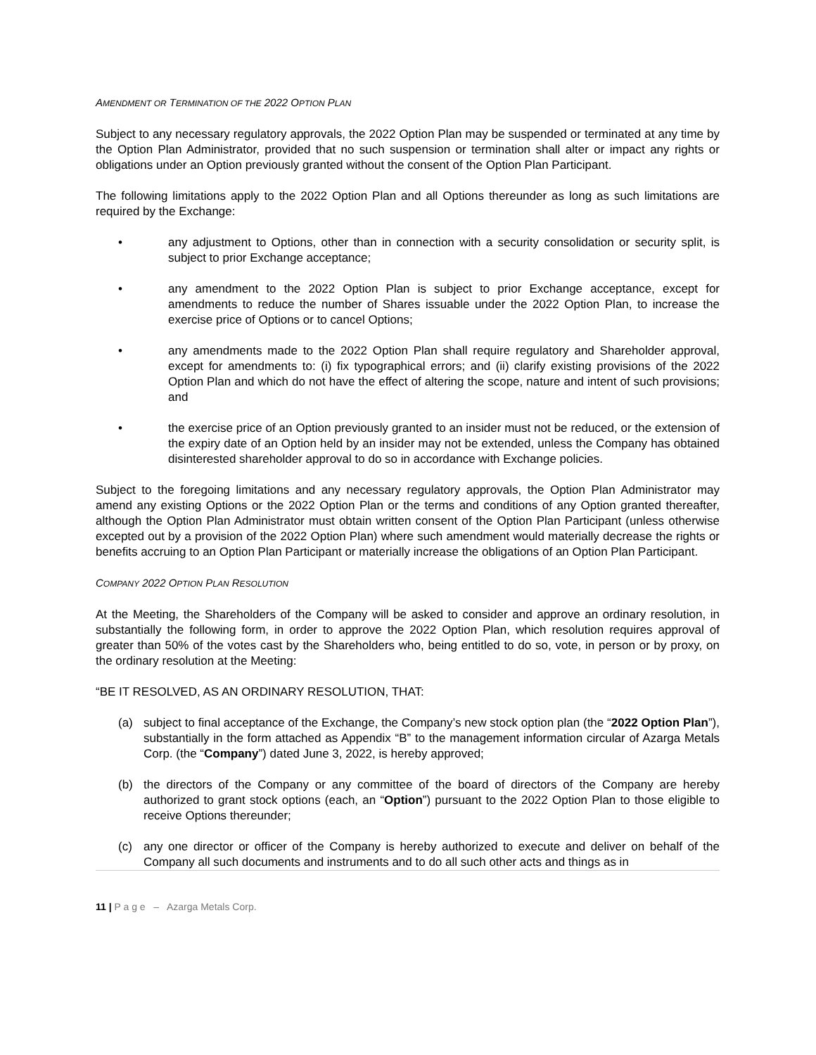AMENDMENT OR TERMINATION OF THE 2022 OPTION PLAN
Subject to any necessary regulatory approvals, the 2022 Option Plan may be suspended or terminated at any time by the Option Plan Administrator, provided that no such suspension or termination shall alter or impact any rights or obligations under an Option previously granted without the consent of the Option Plan Participant.
The following limitations apply to the 2022 Option Plan and all Options thereunder as long as such limitations are required by the Exchange:
• any adjustment to Options, other than in connection with a security consolidation or security split, is subject to prior Exchange acceptance;
• any amendment to the 2022 Option Plan is subject to prior Exchange acceptance, except for amendments to reduce the number of Shares issuable under the 2022 Option Plan, to increase the exercise price of Options or to cancel Options;
• any amendments made to the 2022 Option Plan shall require regulatory and Shareholder approval, except for amendments to: (i) fix typographical errors; and (ii) clarify existing provisions of the 2022 Option Plan and which do not have the effect of altering the scope, nature and intent of such provisions; and
• the exercise price of an Option previously granted to an insider must not be reduced, or the extension of the expiry date of an Option held by an insider may not be extended, unless the Company has obtained disinterested shareholder approval to do so in accordance with Exchange policies.
Subject to the foregoing limitations and any necessary regulatory approvals, the Option Plan Administrator may amend any existing Options or the 2022 Option Plan or the terms and conditions of any Option granted thereafter, although the Option Plan Administrator must obtain written consent of the Option Plan Participant (unless otherwise excepted out by a provision of the 2022 Option Plan) where such amendment would materially decrease the rights or benefits accruing to an Option Plan Participant or materially increase the obligations of an Option Plan Participant.
COMPANY 2022 OPTION PLAN RESOLUTION
At the Meeting, the Shareholders of the Company will be asked to consider and approve an ordinary resolution, in substantially the following form, in order to approve the 2022 Option Plan, which resolution requires approval of greater than 50% of the votes cast by the Shareholders who, being entitled to do so, vote, in person or by proxy, on the ordinary resolution at the Meeting:
“BE IT RESOLVED, AS AN ORDINARY RESOLUTION, THAT:
(a) subject to final acceptance of the Exchange, the Company’s new stock option plan (the “2022 Option Plan”), substantially in the form attached as Appendix “B” to the management information circular of Azarga Metals Corp. (the “Company”) dated June 3, 2022, is hereby approved;
(b) the directors of the Company or any committee of the board of directors of the Company are hereby authorized to grant stock options (each, an “Option”) pursuant to the 2022 Option Plan to those eligible to receive Options thereunder;
(c) any one director or officer of the Company is hereby authorized to execute and deliver on behalf of the Company all such documents and instruments and to do all such other acts and things as in
11 | P a g e – Azarga Metals Corp.